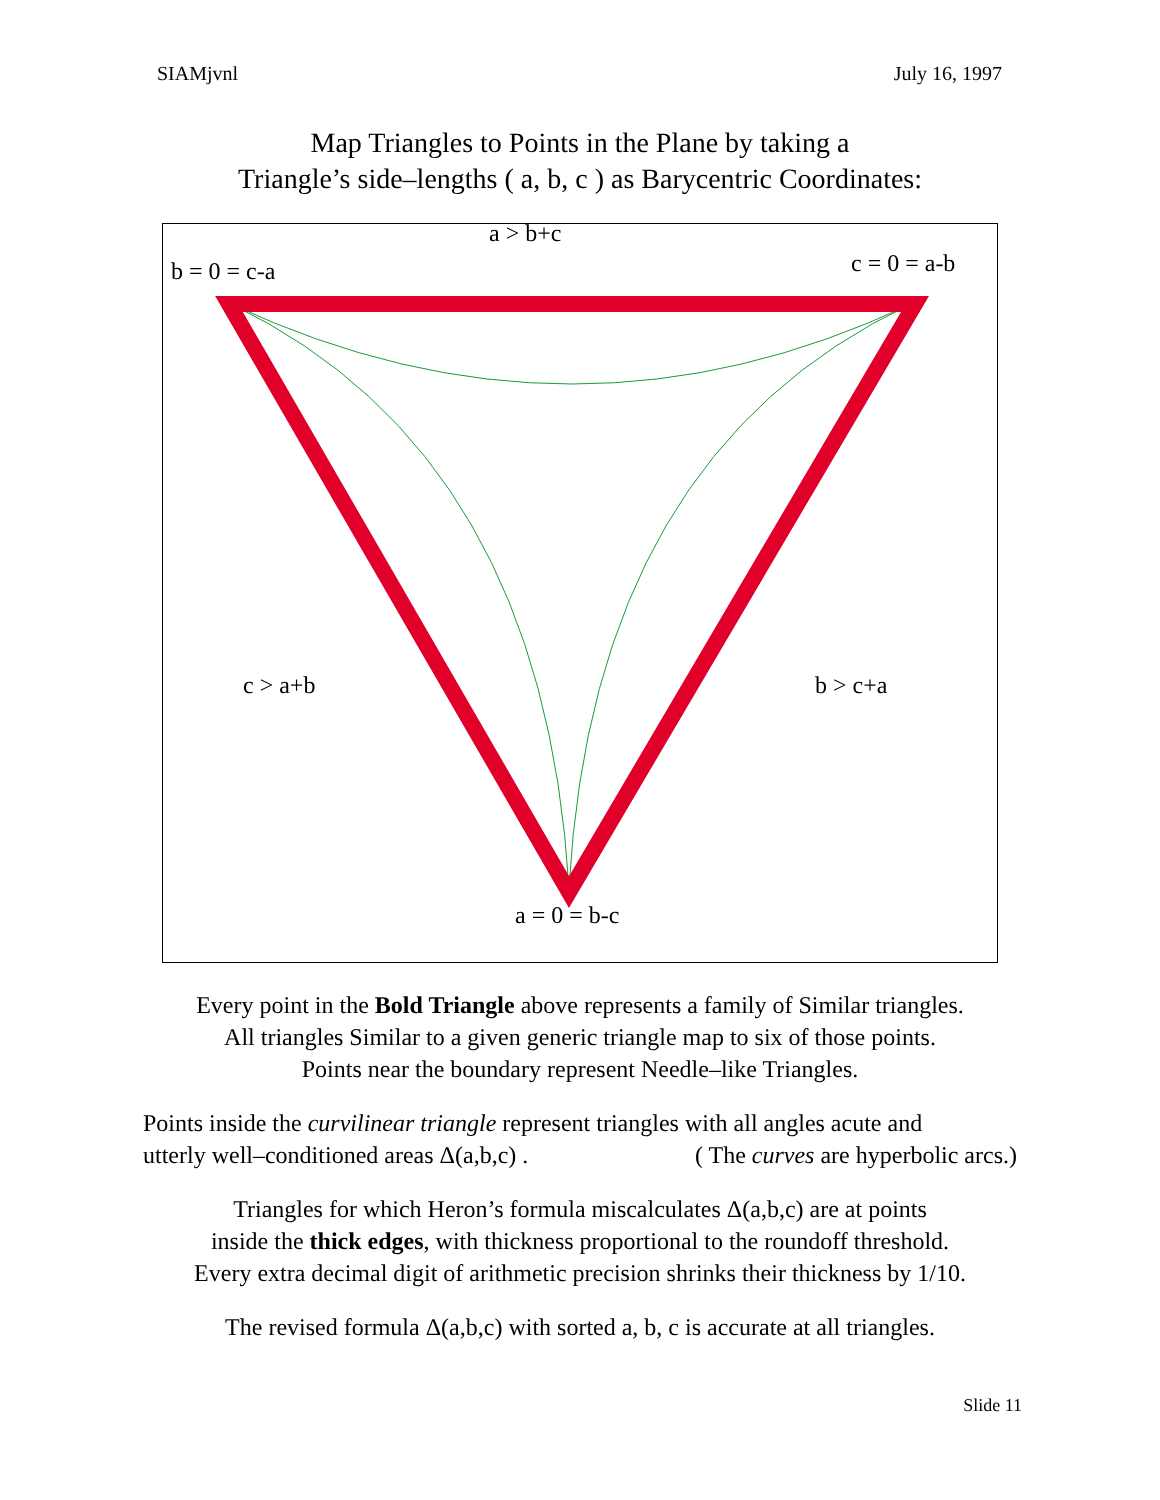SIAMjvnl July 16, 1997
Map Triangles to Points in the Plane by taking a
Triangle’s side–lengths ( a, b, c ) as Barycentric Coordinates:
a > b+c
b = 0 = c-a c = 0 = a-b
c > a+b b > c+a
a = 0 = b-c
Every point in the Bold Triangle above represents a family of Similar triangles.
All triangles Similar to a given generic triangle map to six of those points.
Points near the boundary represent Needle–like Triangles.
Points inside the curvilinear triangle represent triangles with all angles acute and
utterly well–conditioned areas Δ(a,b,c) . ( The curves are hyperbolic arcs.)
Triangles for which Heron’s formula miscalculates Δ(a,b,c) are at points
inside the thick edges, with thickness proportional to the roundoff threshold.
Every extra decimal digit of arithmetic precision shrinks their thickness by 1/10.
The revised formula Δ(a,b,c) with sorted a, b, c is accurate at all triangles.
Slide 11